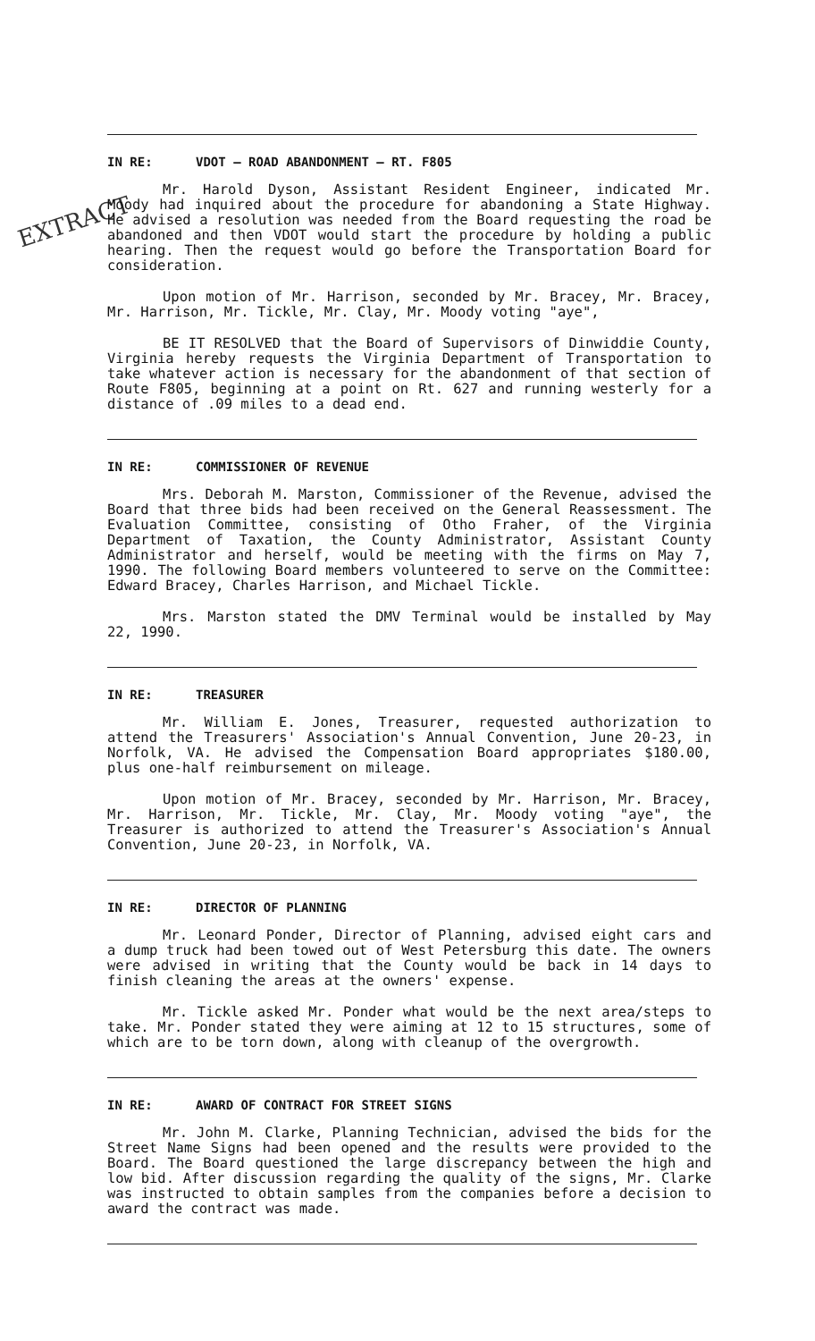EXTRACT
IN RE: VDOT — ROAD ABANDONMENT — RT. F805
Mr. Harold Dyson, Assistant Resident Engineer, indicated Mr. Moody had inquired about the procedure for abandoning a State Highway. He advised a resolution was needed from the Board requesting the road be abandoned and then VDOT would start the procedure by holding a public hearing. Then the request would go before the Transportation Board for consideration.
Upon motion of Mr. Harrison, seconded by Mr. Bracey, Mr. Bracey, Mr. Harrison, Mr. Tickle, Mr. Clay, Mr. Moody voting "aye",
BE IT RESOLVED that the Board of Supervisors of Dinwiddie County, Virginia hereby requests the Virginia Department of Transportation to take whatever action is necessary for the abandonment of that section of Route F805, beginning at a point on Rt. 627 and running westerly for a distance of .09 miles to a dead end.
IN RE: COMMISSIONER OF REVENUE
Mrs. Deborah M. Marston, Commissioner of the Revenue, advised the Board that three bids had been received on the General Reassessment. The Evaluation Committee, consisting of Otho Fraher, of the Virginia Department of Taxation, the County Administrator, Assistant County Administrator and herself, would be meeting with the firms on May 7, 1990. The following Board members volunteered to serve on the Committee: Edward Bracey, Charles Harrison, and Michael Tickle.
Mrs. Marston stated the DMV Terminal would be installed by May 22, 1990.
IN RE: TREASURER
Mr. William E. Jones, Treasurer, requested authorization to attend the Treasurers' Association's Annual Convention, June 20-23, in Norfolk, VA. He advised the Compensation Board appropriates $180.00, plus one-half reimbursement on mileage.
Upon motion of Mr. Bracey, seconded by Mr. Harrison, Mr. Bracey, Mr. Harrison, Mr. Tickle, Mr. Clay, Mr. Moody voting "aye", the Treasurer is authorized to attend the Treasurer's Association's Annual Convention, June 20-23, in Norfolk, VA.
IN RE: DIRECTOR OF PLANNING
Mr. Leonard Ponder, Director of Planning, advised eight cars and a dump truck had been towed out of West Petersburg this date. The owners were advised in writing that the County would be back in 14 days to finish cleaning the areas at the owners' expense.
Mr. Tickle asked Mr. Ponder what would be the next area/steps to take. Mr. Ponder stated they were aiming at 12 to 15 structures, some of which are to be torn down, along with cleanup of the overgrowth.
IN RE: AWARD OF CONTRACT FOR STREET SIGNS
Mr. John M. Clarke, Planning Technician, advised the bids for the Street Name Signs had been opened and the results were provided to the Board. The Board questioned the large discrepancy between the high and low bid. After discussion regarding the quality of the signs, Mr. Clarke was instructed to obtain samples from the companies before a decision to award the contract was made.